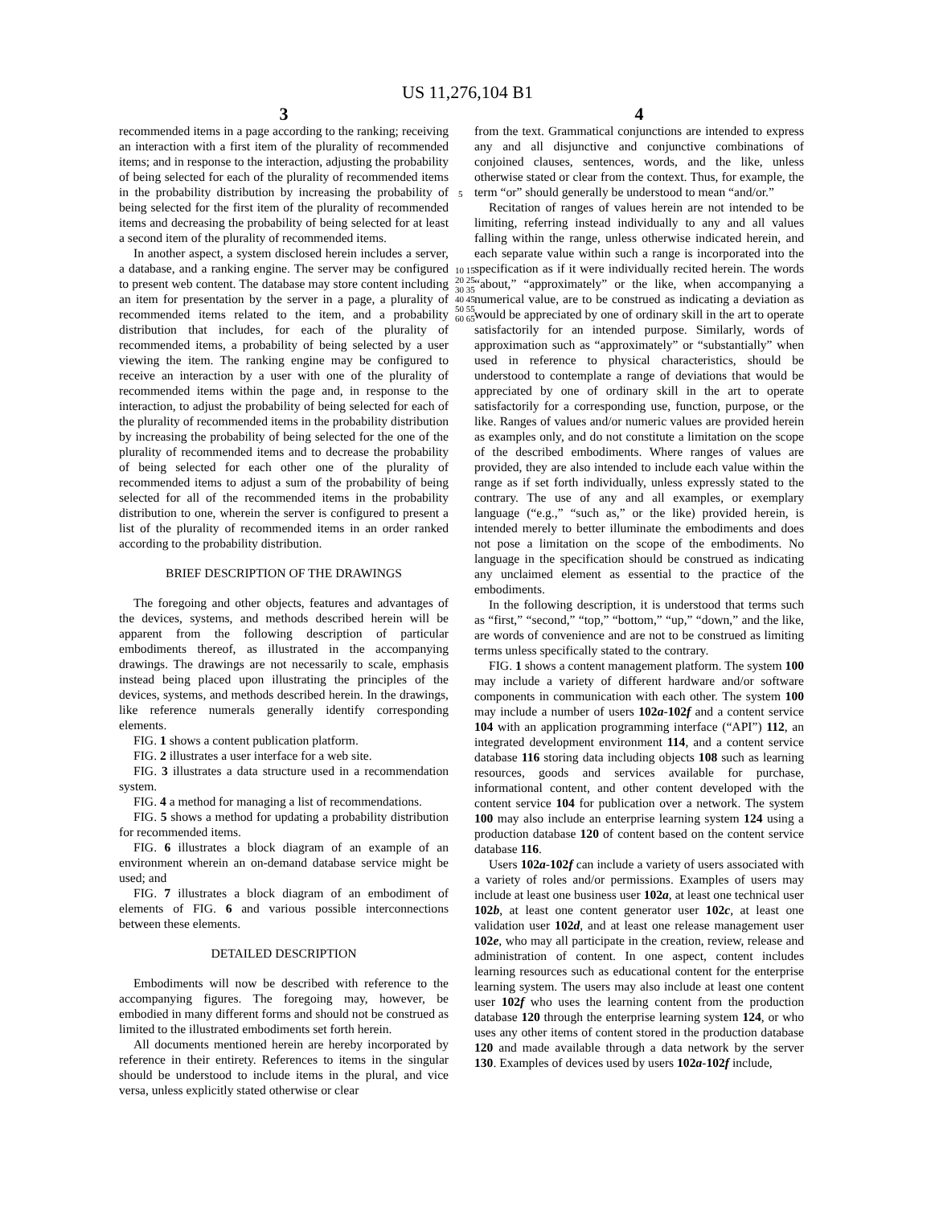US 11,276,104 B1
3
recommended items in a page according to the ranking; receiving an interaction with a first item of the plurality of recommended items; and in response to the interaction, adjusting the probability of being selected for each of the plurality of recommended items in the probability distribution by increasing the probability of being selected for the first item of the plurality of recommended items and decreasing the probability of being selected for at least a second item of the plurality of recommended items.
In another aspect, a system disclosed herein includes a server, a database, and a ranking engine. The server may be configured to present web content. The database may store content including an item for presentation by the server in a page, a plurality of recommended items related to the item, and a probability distribution that includes, for each of the plurality of recommended items, a probability of being selected by a user viewing the item. The ranking engine may be configured to receive an interaction by a user with one of the plurality of recommended items within the page and, in response to the interaction, to adjust the probability of being selected for each of the plurality of recommended items in the probability distribution by increasing the probability of being selected for the one of the plurality of recommended items and to decrease the probability of being selected for each other one of the plurality of recommended items to adjust a sum of the probability of being selected for all of the recommended items in the probability distribution to one, wherein the server is configured to present a list of the plurality of recommended items in an order ranked according to the probability distribution.
BRIEF DESCRIPTION OF THE DRAWINGS
The foregoing and other objects, features and advantages of the devices, systems, and methods described herein will be apparent from the following description of particular embodiments thereof, as illustrated in the accompanying drawings. The drawings are not necessarily to scale, emphasis instead being placed upon illustrating the principles of the devices, systems, and methods described herein. In the drawings, like reference numerals generally identify corresponding elements.
FIG. 1 shows a content publication platform.
FIG. 2 illustrates a user interface for a web site.
FIG. 3 illustrates a data structure used in a recommendation system.
FIG. 4 a method for managing a list of recommendations.
FIG. 5 shows a method for updating a probability distribution for recommended items.
FIG. 6 illustrates a block diagram of an example of an environment wherein an on-demand database service might be used; and
FIG. 7 illustrates a block diagram of an embodiment of elements of FIG. 6 and various possible interconnections between these elements.
DETAILED DESCRIPTION
Embodiments will now be described with reference to the accompanying figures. The foregoing may, however, be embodied in many different forms and should not be construed as limited to the illustrated embodiments set forth herein.
All documents mentioned herein are hereby incorporated by reference in their entirety. References to items in the singular should be understood to include items in the plural, and vice versa, unless explicitly stated otherwise or clear
5
10 15 20 25 30 35 40 45 50 55 60 65
4
from the text. Grammatical conjunctions are intended to express any and all disjunctive and conjunctive combinations of conjoined clauses, sentences, words, and the like, unless otherwise stated or clear from the context. Thus, for example, the term “or” should generally be understood to mean “and/or.”
Recitation of ranges of values herein are not intended to be limiting, referring instead individually to any and all values falling within the range, unless otherwise indicated herein, and each separate value within such a range is incorporated into the specification as if it were individually recited herein. The words “about,” “approximately” or the like, when accompanying a numerical value, are to be construed as indicating a deviation as would be appreciated by one of ordinary skill in the art to operate satisfactorily for an intended purpose. Similarly, words of approximation such as “approximately” or “substantially” when used in reference to physical characteristics, should be understood to contemplate a range of deviations that would be appreciated by one of ordinary skill in the art to operate satisfactorily for a corresponding use, function, purpose, or the like. Ranges of values and/or numeric values are provided herein as examples only, and do not constitute a limitation on the scope of the described embodiments. Where ranges of values are provided, they are also intended to include each value within the range as if set forth individually, unless expressly stated to the contrary. The use of any and all examples, or exemplary language (“e.g.,” “such as,” or the like) provided herein, is intended merely to better illuminate the embodiments and does not pose a limitation on the scope of the embodiments. No language in the specification should be construed as indicating any unclaimed element as essential to the practice of the embodiments.
In the following description, it is understood that terms such as “first,” “second,” “top,” “bottom,” “up,” “down,” and the like, are words of convenience and are not to be construed as limiting terms unless specifically stated to the contrary.
FIG. 1 shows a content management platform. The system 100 may include a variety of different hardware and/or software components in communication with each other. The system 100 may include a number of users 102a-102f and a content service 104 with an application programming interface (“API”) 112, an integrated development environment 114, and a content service database 116 storing data including objects 108 such as learning resources, goods and services available for purchase, informational content, and other content developed with the content service 104 for publication over a network. The system 100 may also include an enterprise learning system 124 using a production database 120 of content based on the content service database 116.
Users 102a-102f can include a variety of users associated with a variety of roles and/or permissions. Examples of users may include at least one business user 102a, at least one technical user 102b, at least one content generator user 102c, at least one validation user 102d, and at least one release management user 102e, who may all participate in the creation, review, release and administration of content. In one aspect, content includes learning resources such as educational content for the enterprise learning system. The users may also include at least one content user 102f who uses the learning content from the production database 120 through the enterprise learning system 124, or who uses any other items of content stored in the production database 120 and made available through a data network by the server 130. Examples of devices used by users 102a-102f include,